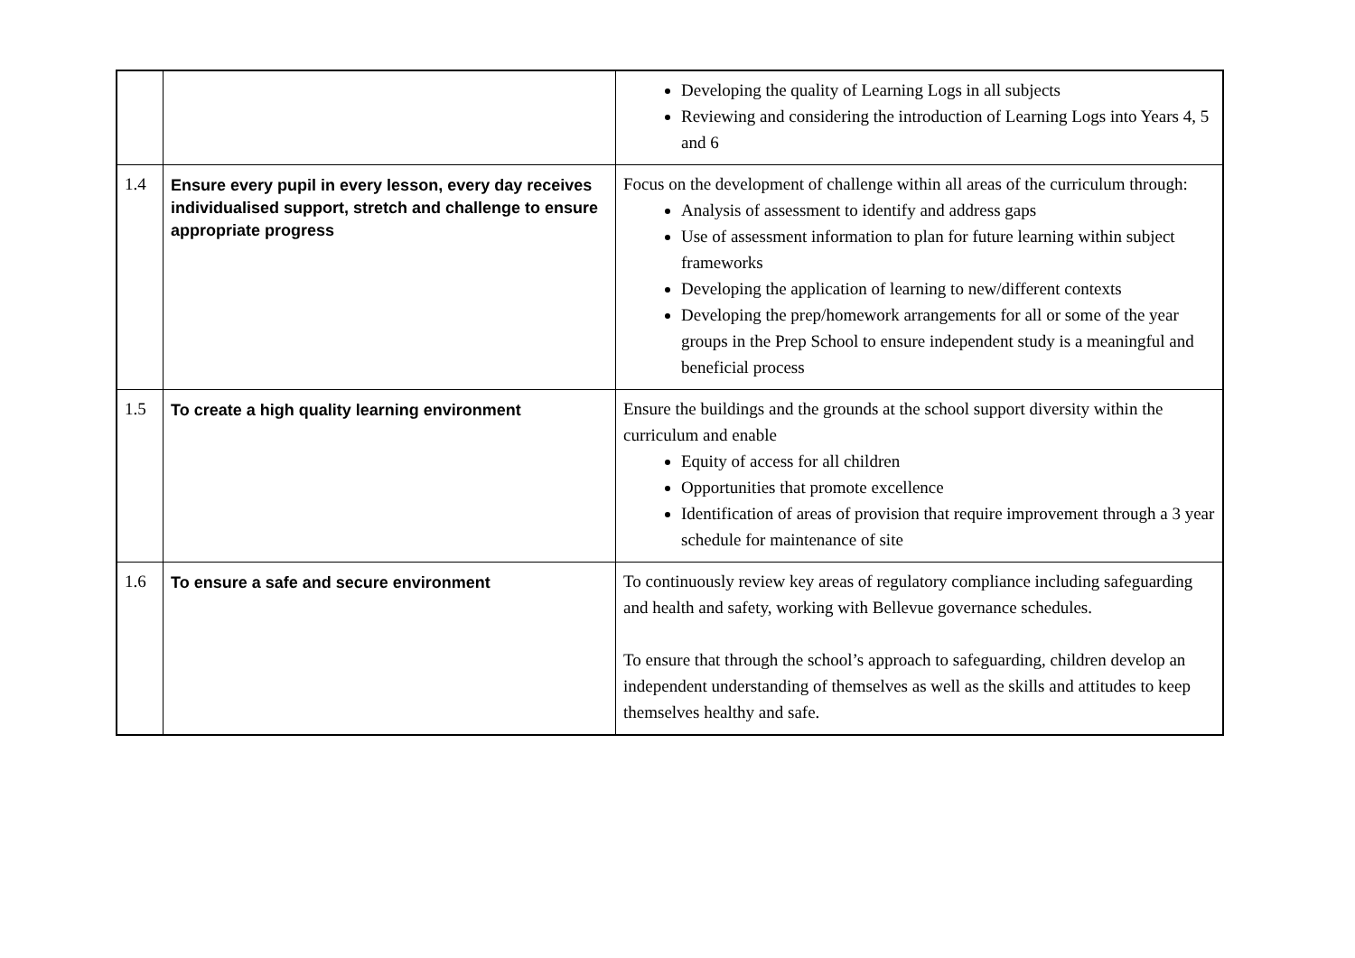| | | Developing the quality of Learning Logs in all subjects Reviewing and considering the introduction of Learning Logs into Years 4, 5 and 6 |
| 1.4 | Ensure every pupil in every lesson, every day receives individualised support, stretch and challenge to ensure appropriate progress | Focus on the development of challenge within all areas of the curriculum through: Analysis of assessment to identify and address gaps Use of assessment information to plan for future learning within subject frameworks Developing the application of learning to new/different contexts Developing the prep/homework arrangements for all or some of the year groups in the Prep School to ensure independent study is a meaningful and beneficial process |
| 1.5 | To create a high quality learning environment | Ensure the buildings and the grounds at the school support diversity within the curriculum and enable Equity of access for all children Opportunities that promote excellence Identification of areas of provision that require improvement through a 3 year schedule for maintenance of site |
| 1.6 | To ensure a safe and secure environment | To continuously review key areas of regulatory compliance including safeguarding and health and safety, working with Bellevue governance schedules. To ensure that through the school’s approach to safeguarding, children develop an independent understanding of themselves as well as the skills and attitudes to keep themselves healthy and safe. |